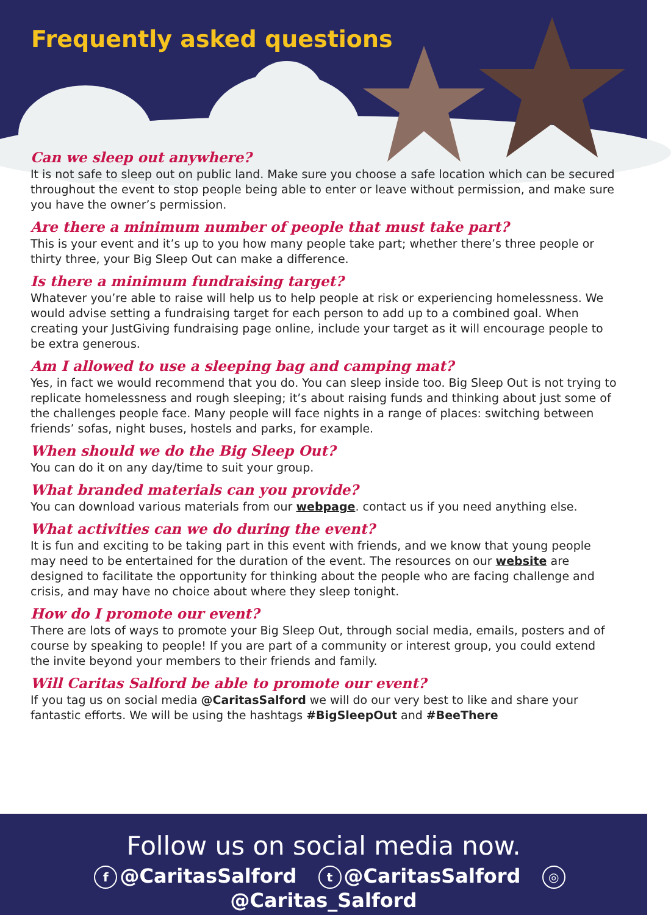Frequently asked questions
Can we sleep out anywhere?
It is not safe to sleep out on public land. Make sure you choose a safe location which can be secured throughout the event to stop people being able to enter or leave without permission, and make sure you have the owner’s permission.
Are there a minimum number of people that must take part?
This is your event and it’s up to you how many people take part; whether there’s three people or thirty three, your Big Sleep Out can make a difference.
Is there a minimum fundraising target?
Whatever you’re able to raise will help us to help people at risk or experiencing homelessness. We would advise setting a fundraising target for each person to add up to a combined goal. When creating your JustGiving fundraising page online, include your target as it will encourage people to be extra generous.
Am I allowed to use a sleeping bag and camping mat?
Yes, in fact we would recommend that you do. You can sleep inside too. Big Sleep Out is not trying to replicate homelessness and rough sleeping; it’s about raising funds and thinking about just some of the challenges people face. Many people will face nights in a range of places: switching between friends’ sofas, night buses, hostels and parks, for example.
When should we do the Big Sleep Out?
You can do it on any day/time to suit your group.
What branded materials can you provide?
You can download various materials from our webpage. contact us if you need anything else.
What activities can we do during the event?
It is fun and exciting to be taking part in this event with friends, and we know that young people may need to be entertained for the duration of the event. The resources on our website are designed to facilitate the opportunity for thinking about the people who are facing challenge and crisis, and may have no choice about where they sleep tonight.
How do I promote our event?
There are lots of ways to promote your Big Sleep Out, through social media, emails, posters and of course by speaking to people! If you are part of a community or interest group, you could extend the invite beyond your members to their friends and family.
Will Caritas Salford be able to promote our event?
If you tag us on social media @CaritasSalford we will do our very best to like and share your fantastic efforts. We will be using the hashtags #BigSleepOut and #BeeThere
Follow us on social media now.
f @CaritasSalford t @CaritasSalford ◎ @Caritas_Salford